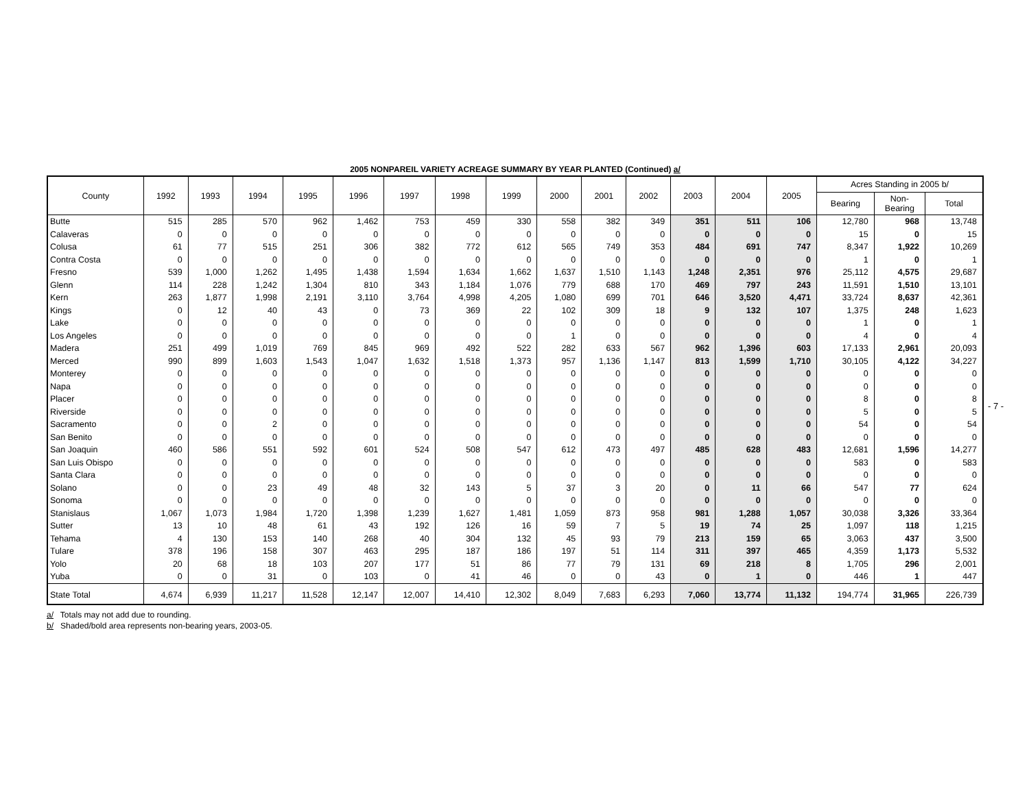2005 NONPAREIL VARIETY ACREAGE SUMMARY BY YEAR PLANTED (Continued) a/
| County | 1992 | 1993 | 1994 | 1995 | 1996 | 1997 | 1998 | 1999 | 2000 | 2001 | 2002 | 2003 | 2004 | 2005 | Acres Standing in 2005 b/ | | |
| --- | --- | --- | --- | --- | --- | --- | --- | --- | --- | --- | --- | --- | --- | --- | --- | --- | --- |
| | | | | | | | | | | | | | | | Bearing | Non- Bearing | Total |
| Butte | 515 | 285 | 570 | 962 | 1,462 | 753 | 459 | 330 | 558 | 382 | 349 | 351 | 511 | 106 | 12,780 | 968 | 13,748 |
| Calaveras | 0 | 0 | 0 | 0 | 0 | 0 | 0 | 0 | 0 | 0 | 0 | 0 | 0 | 0 | 15 | 0 | 15 |
| Colusa | 61 | 77 | 515 | 251 | 306 | 382 | 772 | 612 | 565 | 749 | 353 | 484 | 691 | 747 | 8,347 | 1,922 | 10,269 |
| Contra Costa | 0 | 0 | 0 | 0 | 0 | 0 | 0 | 0 | 0 | 0 | 0 | 0 | 0 | 0 | 1 | 0 | 1 |
| Fresno | 539 | 1,000 | 1,262 | 1,495 | 1,438 | 1,594 | 1,634 | 1,662 | 1,637 | 1,510 | 1,143 | 1,248 | 2,351 | 976 | 25,112 | 4,575 | 29,687 |
| Glenn | 114 | 228 | 1,242 | 1,304 | 810 | 343 | 1,184 | 1,076 | 779 | 688 | 170 | 469 | 797 | 243 | 11,591 | 1,510 | 13,101 |
| Kern | 263 | 1,877 | 1,998 | 2,191 | 3,110 | 3,764 | 4,998 | 4,205 | 1,080 | 699 | 701 | 646 | 3,520 | 4,471 | 33,724 | 8,637 | 42,361 |
| Kings | 0 | 12 | 40 | 43 | 0 | 73 | 369 | 22 | 102 | 309 | 18 | 9 | 132 | 107 | 1,375 | 248 | 1,623 |
| Lake | 0 | 0 | 0 | 0 | 0 | 0 | 0 | 0 | 0 | 0 | 0 | 0 | 0 | 0 | 1 | 0 | 1 |
| Los Angeles | 0 | 0 | 0 | 0 | 0 | 0 | 0 | 0 | 1 | 0 | 0 | 0 | 0 | 0 | 4 | 0 | 4 |
| Madera | 251 | 499 | 1,019 | 769 | 845 | 969 | 492 | 522 | 282 | 633 | 567 | 962 | 1,396 | 603 | 17,133 | 2,961 | 20,093 |
| Merced | 990 | 899 | 1,603 | 1,543 | 1,047 | 1,632 | 1,518 | 1,373 | 957 | 1,136 | 1,147 | 813 | 1,599 | 1,710 | 30,105 | 4,122 | 34,227 |
| Monterey | 0 | 0 | 0 | 0 | 0 | 0 | 0 | 0 | 0 | 0 | 0 | 0 | 0 | 0 | 0 | 0 | 0 |
| Napa | 0 | 0 | 0 | 0 | 0 | 0 | 0 | 0 | 0 | 0 | 0 | 0 | 0 | 0 | 0 | 0 | 0 |
| Placer | 0 | 0 | 0 | 0 | 0 | 0 | 0 | 0 | 0 | 0 | 0 | 0 | 0 | 0 | 8 | 0 | 8 |
| Riverside | 0 | 0 | 0 | 0 | 0 | 0 | 0 | 0 | 0 | 0 | 0 | 0 | 0 | 0 | 5 | 0 | 5 |
| Sacramento | 0 | 0 | 2 | 0 | 0 | 0 | 0 | 0 | 0 | 0 | 0 | 0 | 0 | 0 | 54 | 0 | 54 |
| San Benito | 0 | 0 | 0 | 0 | 0 | 0 | 0 | 0 | 0 | 0 | 0 | 0 | 0 | 0 | 0 | 0 | 0 |
| San Joaquin | 460 | 586 | 551 | 592 | 601 | 524 | 508 | 547 | 612 | 473 | 497 | 485 | 628 | 483 | 12,681 | 1,596 | 14,277 |
| San Luis Obispo | 0 | 0 | 0 | 0 | 0 | 0 | 0 | 0 | 0 | 0 | 0 | 0 | 0 | 0 | 583 | 0 | 583 |
| Santa Clara | 0 | 0 | 0 | 0 | 0 | 0 | 0 | 0 | 0 | 0 | 0 | 0 | 0 | 0 | 0 | 0 | 0 |
| Solano | 0 | 0 | 23 | 49 | 48 | 32 | 143 | 5 | 37 | 3 | 20 | 0 | 11 | 66 | 547 | 77 | 624 |
| Sonoma | 0 | 0 | 0 | 0 | 0 | 0 | 0 | 0 | 0 | 0 | 0 | 0 | 0 | 0 | 0 | 0 | 0 |
| Stanislaus | 1,067 | 1,073 | 1,984 | 1,720 | 1,398 | 1,239 | 1,627 | 1,481 | 1,059 | 873 | 958 | 981 | 1,288 | 1,057 | 30,038 | 3,326 | 33,364 |
| Sutter | 13 | 10 | 48 | 61 | 43 | 192 | 126 | 16 | 59 | 7 | 5 | 19 | 74 | 25 | 1,097 | 118 | 1,215 |
| Tehama | 4 | 130 | 153 | 140 | 268 | 40 | 304 | 132 | 45 | 93 | 79 | 213 | 159 | 65 | 3,063 | 437 | 3,500 |
| Tulare | 378 | 196 | 158 | 307 | 463 | 295 | 187 | 186 | 197 | 51 | 114 | 311 | 397 | 465 | 4,359 | 1,173 | 5,532 |
| Yolo | 20 | 68 | 18 | 103 | 207 | 177 | 51 | 86 | 77 | 79 | 131 | 69 | 218 | 8 | 1,705 | 296 | 2,001 |
| Yuba | 0 | 0 | 31 | 0 | 103 | 0 | 41 | 46 | 0 | 0 | 43 | 0 | 1 | 0 | 446 | 1 | 447 |
| State Total | 4,674 | 6,939 | 11,217 | 11,528 | 12,147 | 12,007 | 14,410 | 12,302 | 8,049 | 7,683 | 6,293 | 7,060 | 13,774 | 11,132 | 194,774 | 31,965 | 226,739 |
a/ Totals may not add due to rounding.
b/ Shaded/bold area represents non-bearing years, 2003-05.
- 7 -